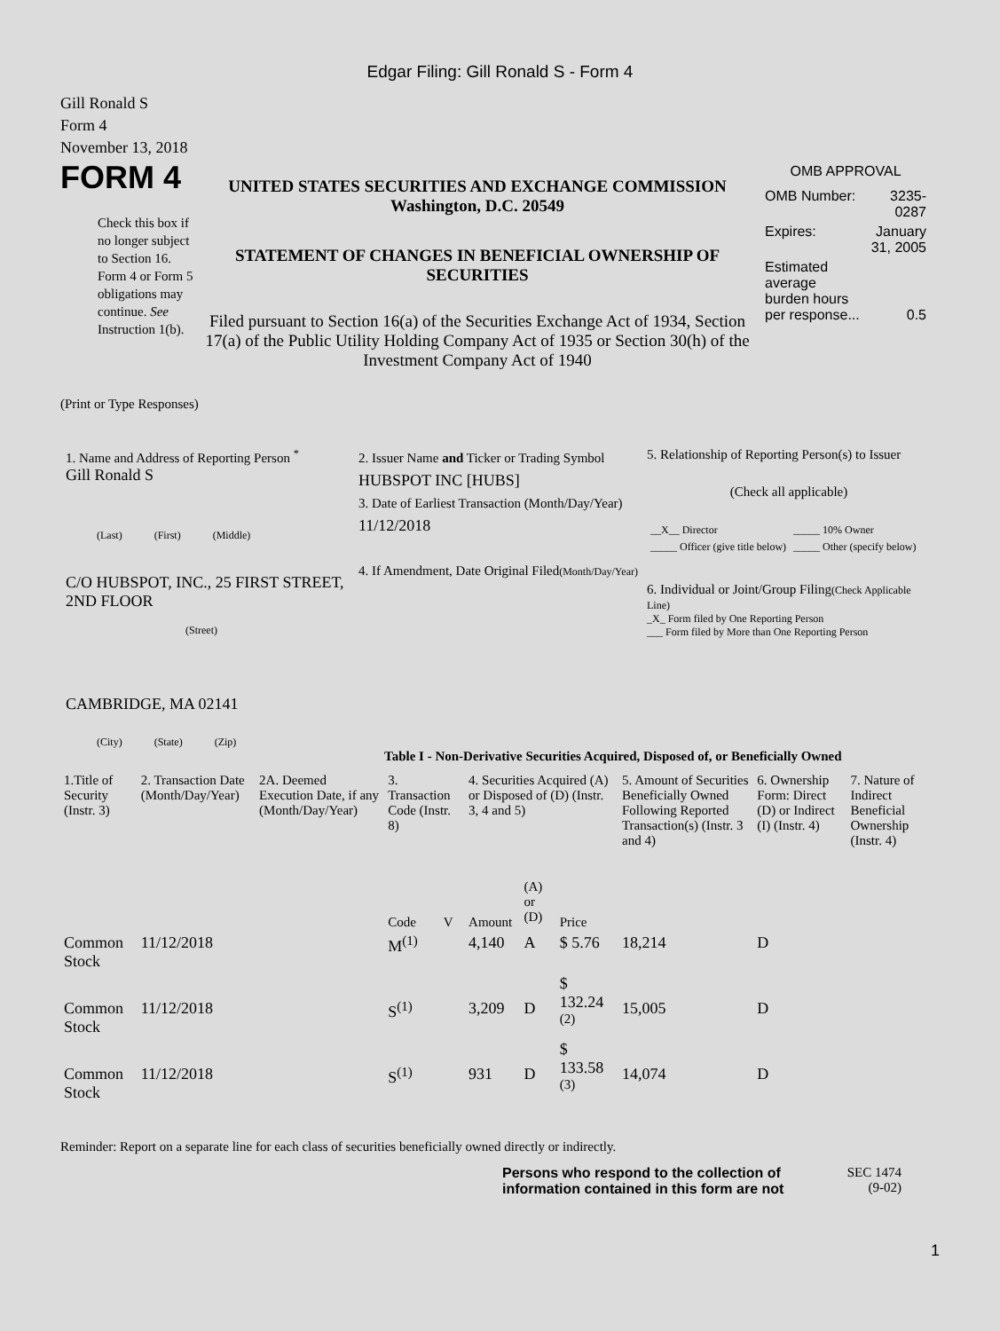Edgar Filing: Gill Ronald S - Form 4
Gill Ronald S
Form 4
November 13, 2018
FORM 4
Check this box if no longer subject to Section 16. Form 4 or Form 5 obligations may continue. See Instruction 1(b).
UNITED STATES SECURITIES AND EXCHANGE COMMISSION
Washington, D.C. 20549
STATEMENT OF CHANGES IN BENEFICIAL OWNERSHIP OF SECURITIES
Filed pursuant to Section 16(a) of the Securities Exchange Act of 1934, Section 17(a) of the Public Utility Holding Company Act of 1935 or Section 30(h) of the Investment Company Act of 1940
OMB APPROVAL
| OMB Number: | 3235-0287 |
| Expires: | January 31, 2005 |
| Estimated average burden hours per response... | 0.5 |
(Print or Type Responses)
1. Name and Address of Reporting Person <sup>*</sup>
Gill Ronald S
(Last) (First) (Middle)
C/O HUBSPOT, INC., 25 FIRST STREET, 2ND FLOOR
(Street)
CAMBRIDGE, MA 02141
(City) (State) (Zip)
2. Issuer Name and Ticker or Trading Symbol
HUBSPOT INC [HUBS]
3. Date of Earliest Transaction (Month/Day/Year)
11/12/2018
4. If Amendment, Date Original Filed(Month/Day/Year)
5. Relationship of Reporting Person(s) to Issuer
(Check all applicable)
| __X__ Director | _____ 10% Owner |
| _____ Officer (give title below) | _____ Other (specify below) |
6. Individual or Joint/Group Filing(Check Applicable Line)
_X_ Form filed by One Reporting Person
___ Form filed by More than One Reporting Person
Table I - Non-Derivative Securities Acquired, Disposed of, or Beneficially Owned
| 1.Title of Security (Instr. 3) | 2. Transaction Date (Month/Day/Year) | 2A. Deemed Execution Date, if any (Month/Day/Year) | 3. Transaction Code (Instr. 8) | | 4. Securities Acquired (A) or Disposed of (D) (Instr. 3, 4 and 5) | | | 5. Amount of Securities Beneficially Owned Following Reported Transaction(s) (Instr. 3 and 4) | 6. Ownership Form: Direct (D) or Indirect (I) (Instr. 4) | 7. Nature of Indirect Beneficial Ownership (Instr. 4) |
| --- | --- | --- | --- | --- | --- | --- | --- | --- | --- | --- |
| | | | Code | V | Amount | (A) or (D) | Price | | | |
| Common Stock | 11/12/2018 | | M<sup>(1)</sup> | | 4,140 | A | $ 5.76 | 18,214 | D | |
| Common Stock | 11/12/2018 | | S<sup>(1)</sup> | | 3,209 | D | $ 132.24 <sup>(2)</sup> | 15,005 | D | |
| Common Stock | 11/12/2018 | | S<sup>(1)</sup> | | 931 | D | $ 133.58 <sup>(3)</sup> | 14,074 | D | |
Reminder: Report on a separate line for each class of securities beneficially owned directly or indirectly.
Persons who respond to the collection of information contained in this form are not
SEC 1474 (9-02)
1